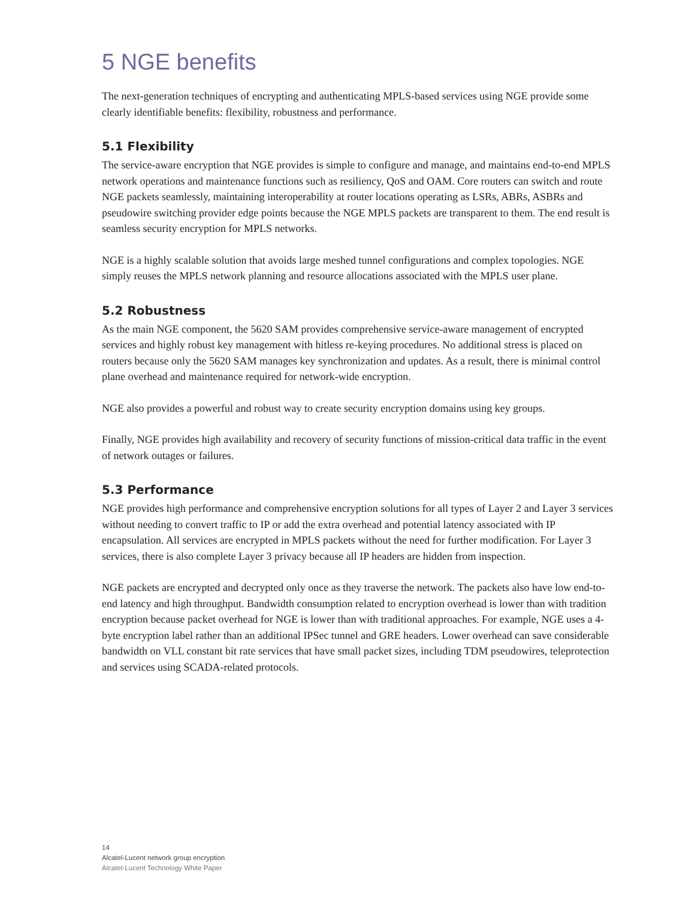5 NGE benefits
The next-generation techniques of encrypting and authenticating MPLS-based services using NGE provide some clearly identifiable benefits: flexibility, robustness and performance.
5.1 Flexibility
The service-aware encryption that NGE provides is simple to configure and manage, and maintains end-to-end MPLS network operations and maintenance functions such as resiliency, QoS and OAM. Core routers can switch and route NGE packets seamlessly, maintaining interoperability at router locations operating as LSRs, ABRs, ASBRs and pseudowire switching provider edge points because the NGE MPLS packets are transparent to them. The end result is seamless security encryption for MPLS networks.
NGE is a highly scalable solution that avoids large meshed tunnel configurations and complex topologies. NGE simply reuses the MPLS network planning and resource allocations associated with the MPLS user plane.
5.2 Robustness
As the main NGE component, the 5620 SAM provides comprehensive service-aware management of encrypted services and highly robust key management with hitless re-keying procedures. No additional stress is placed on routers because only the 5620 SAM manages key synchronization and updates. As a result, there is minimal control plane overhead and maintenance required for network-wide encryption.
NGE also provides a powerful and robust way to create security encryption domains using key groups.
Finally, NGE provides high availability and recovery of security functions of mission-critical data traffic in the event of network outages or failures.
5.3 Performance
NGE provides high performance and comprehensive encryption solutions for all types of Layer 2 and Layer 3 services without needing to convert traffic to IP or add the extra overhead and potential latency associated with IP encapsulation. All services are encrypted in MPLS packets without the need for further modification. For Layer 3 services, there is also complete Layer 3 privacy because all IP headers are hidden from inspection.
NGE packets are encrypted and decrypted only once as they traverse the network. The packets also have low end-to-end latency and high throughput. Bandwidth consumption related to encryption overhead is lower than with tradition encryption because packet overhead for NGE is lower than with traditional approaches. For example, NGE uses a 4-byte encryption label rather than an additional IPSec tunnel and GRE headers. Lower overhead can save considerable bandwidth on VLL constant bit rate services that have small packet sizes, including TDM pseudowires, teleprotection and services using SCADA-related protocols.
14
Alcatel-Lucent network group encryption
Alcatel-Lucent Technology White Paper